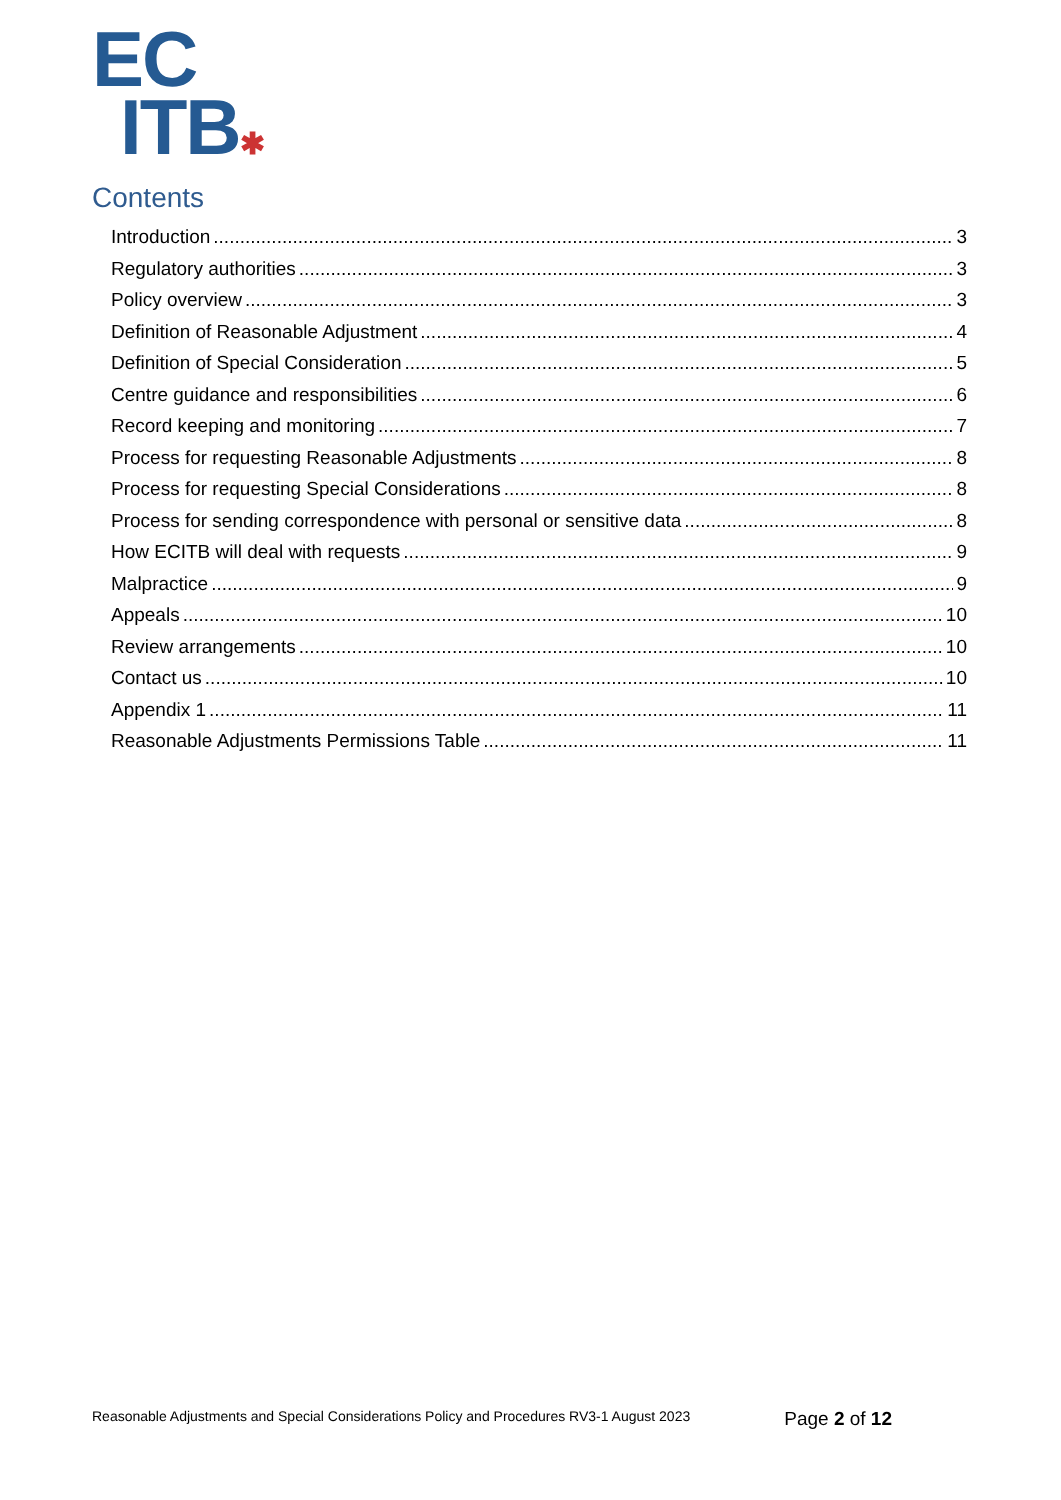EC
ITB✱
Contents
Introduction 3
Regulatory authorities 3
Policy overview 3
Definition of Reasonable Adjustment 4
Definition of Special Consideration 5
Centre guidance and responsibilities 6
Record keeping and monitoring 7
Process for requesting Reasonable Adjustments 8
Process for requesting Special Considerations 8
Process for sending correspondence with personal or sensitive data 8
How ECITB will deal with requests 9
Malpractice 9
Appeals 10
Review arrangements 10
Contact us 10
Appendix 1 11
Reasonable Adjustments Permissions Table 11
Reasonable Adjustments and Special Considerations Policy and Procedures RV3-1 August 2023 Page 2 of 12